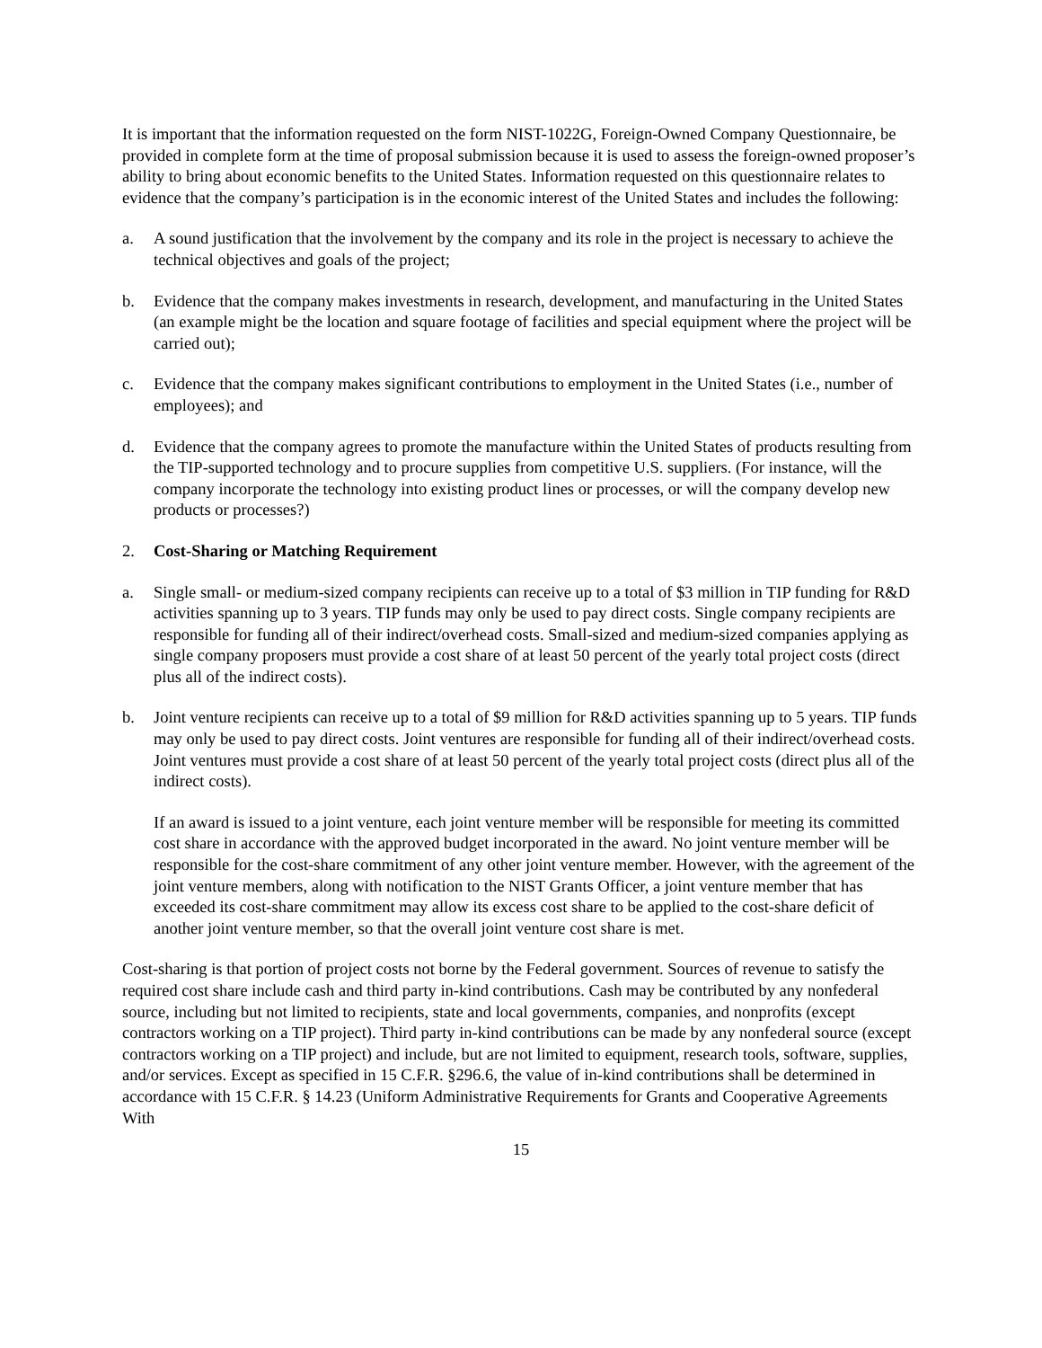It is important that the information requested on the form NIST-1022G, Foreign-Owned Company Questionnaire, be provided in complete form at the time of proposal submission because it is used to assess the foreign-owned proposer’s ability to bring about economic benefits to the United States. Information requested on this questionnaire relates to evidence that the company’s participation is in the economic interest of the United States and includes the following:
a. A sound justification that the involvement by the company and its role in the project is necessary to achieve the technical objectives and goals of the project;
b. Evidence that the company makes investments in research, development, and manufacturing in the United States (an example might be the location and square footage of facilities and special equipment where the project will be carried out);
c. Evidence that the company makes significant contributions to employment in the United States (i.e., number of employees); and
d. Evidence that the company agrees to promote the manufacture within the United States of products resulting from the TIP-supported technology and to procure supplies from competitive U.S. suppliers. (For instance, will the company incorporate the technology into existing product lines or processes, or will the company develop new products or processes?)
2. Cost-Sharing or Matching Requirement
a. Single small- or medium-sized company recipients can receive up to a total of $3 million in TIP funding for R&D activities spanning up to 3 years. TIP funds may only be used to pay direct costs. Single company recipients are responsible for funding all of their indirect/overhead costs. Small-sized and medium-sized companies applying as single company proposers must provide a cost share of at least 50 percent of the yearly total project costs (direct plus all of the indirect costs).
b. Joint venture recipients can receive up to a total of $9 million for R&D activities spanning up to 5 years. TIP funds may only be used to pay direct costs. Joint ventures are responsible for funding all of their indirect/overhead costs. Joint ventures must provide a cost share of at least 50 percent of the yearly total project costs (direct plus all of the indirect costs).
If an award is issued to a joint venture, each joint venture member will be responsible for meeting its committed cost share in accordance with the approved budget incorporated in the award. No joint venture member will be responsible for the cost-share commitment of any other joint venture member. However, with the agreement of the joint venture members, along with notification to the NIST Grants Officer, a joint venture member that has exceeded its cost-share commitment may allow its excess cost share to be applied to the cost-share deficit of another joint venture member, so that the overall joint venture cost share is met.
Cost-sharing is that portion of project costs not borne by the Federal government. Sources of revenue to satisfy the required cost share include cash and third party in-kind contributions. Cash may be contributed by any nonfederal source, including but not limited to recipients, state and local governments, companies, and nonprofits (except contractors working on a TIP project). Third party in-kind contributions can be made by any nonfederal source (except contractors working on a TIP project) and include, but are not limited to equipment, research tools, software, supplies, and/or services. Except as specified in 15 C.F.R. §296.6, the value of in-kind contributions shall be determined in accordance with 15 C.F.R. § 14.23 (Uniform Administrative Requirements for Grants and Cooperative Agreements With
15